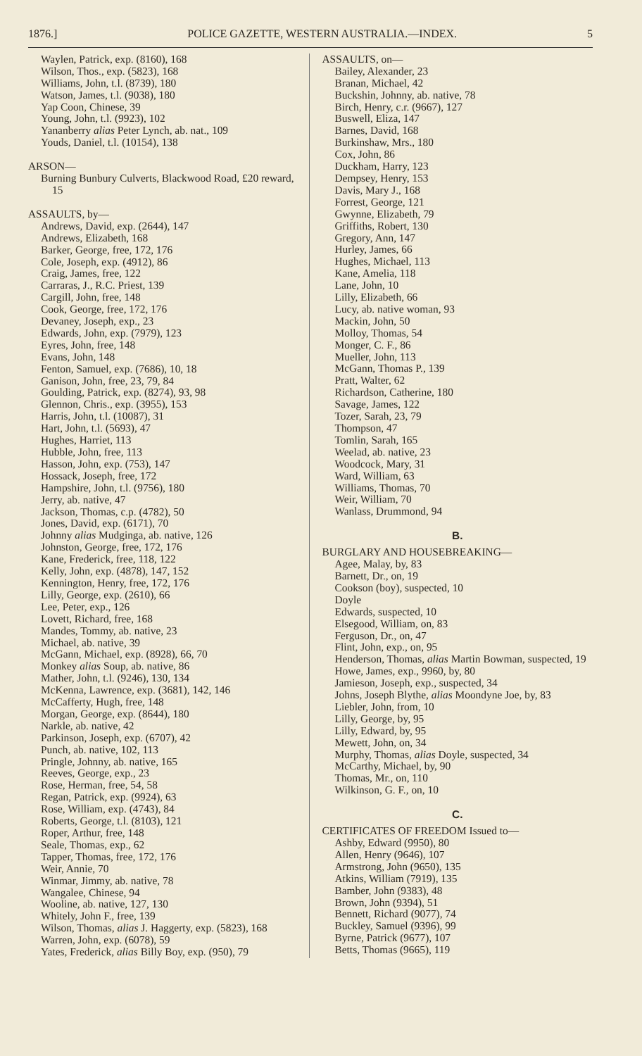1876.] POLICE GAZETTE, WESTERN AUSTRALIA.—INDEX. 5
Waylen, Patrick, exp. (8160), 168
Wilson, Thos., exp. (5823), 168
Williams, John, t.l. (8739), 180
Watson, James, t.l. (9038), 180
Yap Coon, Chinese, 39
Young, John, t.l. (9923), 102
Yananberry alias Peter Lynch, ab. nat., 109
Youds, Daniel, t.l. (10154), 138
ARSON—
Burning Bunbury Culverts, Blackwood Road, £20 reward, 15
ASSAULTS, by—
Andrews, David, exp. (2644), 147
Andrews, Elizabeth, 168
Barker, George, free, 172, 176
Cole, Joseph, exp. (4912), 86
Craig, James, free, 122
Carraras, J., R.C. Priest, 139
Cargill, John, free, 148
Cook, George, free, 172, 176
Devaney, Joseph, exp., 23
Edwards, John, exp. (7979), 123
Eyres, John, free, 148
Evans, John, 148
Fenton, Samuel, exp. (7686), 10, 18
Ganison, John, free, 23, 79, 84
Goulding, Patrick, exp. (8274), 93, 98
Glennon, Chris., exp. (3955), 153
Harris, John, t.l. (10087), 31
Hart, John, t.l. (5693), 47
Hughes, Harriet, 113
Hubble, John, free, 113
Hasson, John, exp. (753), 147
Hossack, Joseph, free, 172
Hampshire, John, t.l. (9756), 180
Jerry, ab. native, 47
Jackson, Thomas, c.p. (4782), 50
Jones, David, exp. (6171), 70
Johnny alias Mudginga, ab. native, 126
Johnston, George, free, 172, 176
Kane, Frederick, free, 118, 122
Kelly, John, exp. (4878), 147, 152
Kennington, Henry, free, 172, 176
Lilly, George, exp. (2610), 66
Lee, Peter, exp., 126
Lovett, Richard, free, 168
Mandes, Tommy, ab. native, 23
Michael, ab. native, 39
McGann, Michael, exp. (8928), 66, 70
Monkey alias Soup, ab. native, 86
Mather, John, t.l. (9246), 130, 134
McKenna, Lawrence, exp. (3681), 142, 146
McCafferty, Hugh, free, 148
Morgan, George, exp. (8644), 180
Narkle, ab. native, 42
Parkinson, Joseph, exp. (6707), 42
Punch, ab. native, 102, 113
Pringle, Johnny, ab. native, 165
Reeves, George, exp., 23
Rose, Herman, free, 54, 58
Regan, Patrick, exp. (9924), 63
Rose, William, exp. (4743), 84
Roberts, George, t.l. (8103), 121
Roper, Arthur, free, 148
Seale, Thomas, exp., 62
Tapper, Thomas, free, 172, 176
Weir, Annie, 70
Winmar, Jimmy, ab. native, 78
Wangalee, Chinese, 94
Wooline, ab. native, 127, 130
Whitely, John F., free, 139
Wilson, Thomas, alias J. Haggerty, exp. (5823), 168
Warren, John, exp. (6078), 59
Yates, Frederick, alias Billy Boy, exp. (950), 79
ASSAULTS, on—
Bailey, Alexander, 23
Branan, Michael, 42
Buckshin, Johnny, ab. native, 78
Birch, Henry, c.r. (9667), 127
Buswell, Eliza, 147
Barnes, David, 168
Burkinshaw, Mrs., 180
Cox, John, 86
Duckham, Harry, 123
Dempsey, Henry, 153
Davis, Mary J., 168
Forrest, George, 121
Gwynne, Elizabeth, 79
Griffiths, Robert, 130
Gregory, Ann, 147
Hurley, James, 66
Hughes, Michael, 113
Kane, Amelia, 118
Lane, John, 10
Lilly, Elizabeth, 66
Lucy, ab. native woman, 93
Mackin, John, 50
Molloy, Thomas, 54
Monger, C. F., 86
Mueller, John, 113
McGann, Thomas P., 139
Pratt, Walter, 62
Richardson, Catherine, 180
Savage, James, 122
Tozer, Sarah, 23, 79
Thompson, 47
Tomlin, Sarah, 165
Weelad, ab. native, 23
Woodcock, Mary, 31
Ward, William, 63
Williams, Thomas, 70
Weir, William, 70
Wanlass, Drummond, 94
B.
BURGLARY AND HOUSEBREAKING—
Agee, Malay, by, 83
Barnett, Dr., on, 19
Cookson (boy), suspected, 10
Doyle
Edwards, suspected, 10
Elsegood, William, on, 83
Ferguson, Dr., on, 47
Flint, John, exp., on, 95
Henderson, Thomas, alias Martin Bowman, suspected, 19
Howe, James, exp., 9960, by, 80
Jamieson, Joseph, exp., suspected, 34
Johns, Joseph Blythe, alias Moondyne Joe, by, 83
Liebler, John, from, 10
Lilly, George, by, 95
Lilly, Edward, by, 95
Mewett, John, on, 34
Murphy, Thomas, alias Doyle, suspected, 34
McCarthy, Michael, by, 90
Thomas, Mr., on, 110
Wilkinson, G. F., on, 10
C.
CERTIFICATES OF FREEDOM Issued to—
Ashby, Edward (9950), 80
Allen, Henry (9646), 107
Armstrong, John (9650), 135
Atkins, William (7919), 135
Bamber, John (9383), 48
Brown, John (9394), 51
Bennett, Richard (9077), 74
Buckley, Samuel (9396), 99
Byrne, Patrick (9677), 107
Betts, Thomas (9665), 119